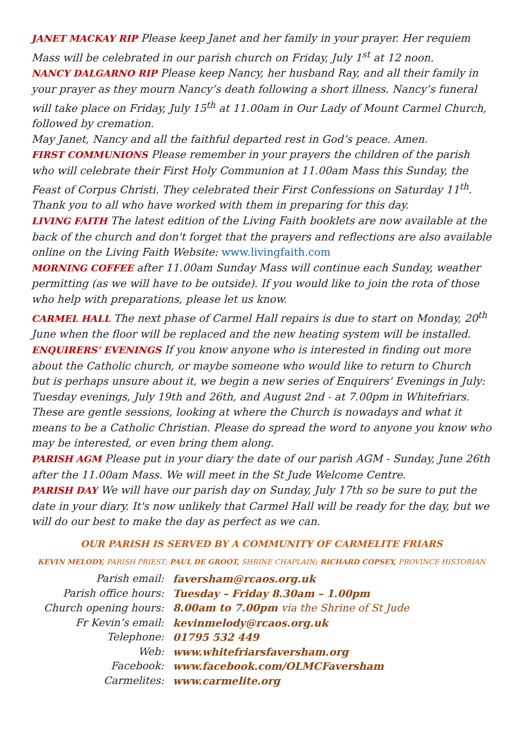JANET MACKAY RIP Please keep Janet and her family in your prayer. Her requiem Mass will be celebrated in our parish church on Friday, July 1<sup>st</sup> at 12 noon.
NANCY DALGARNO RIP Please keep Nancy, her husband Ray, and all their family in your prayer as they mourn Nancy’s death following a short illness. Nancy’s funeral will take place on Friday, July 15<sup>th</sup> at 11.00am in Our Lady of Mount Carmel Church, followed by cremation.
May Janet, Nancy and all the faithful departed rest in God’s peace. Amen.
FIRST COMMUNIONS Please remember in your prayers the children of the parish who will celebrate their First Holy Communion at 11.00am Mass this Sunday, the Feast of Corpus Christi. They celebrated their First Confessions on Saturday 11<sup>th</sup>. Thank you to all who have worked with them in preparing for this day.
LIVING FAITH The latest edition of the Living Faith booklets are now available at the back of the church and don't forget that the prayers and reflections are also available online on the Living Faith Website: www.livingfaith.com
MORNING COFFEE after 11.00am Sunday Mass will continue each Sunday, weather permitting (as we will have to be outside). If you would like to join the rota of those who help with preparations, please let us know.
CARMEL HALL The next phase of Carmel Hall repairs is due to start on Monday, 20<sup>th</sup> June when the floor will be replaced and the new heating system will be installed.
ENQUIRERS’ EVENINGS If you know anyone who is interested in finding out more about the Catholic church, or maybe someone who would like to return to Church but is perhaps unsure about it, we begin a new series of Enquirers' Evenings in July: Tuesday evenings, July 19th and 26th, and August 2nd - at 7.00pm in Whitefriars. These are gentle sessions, looking at where the Church is nowadays and what it means to be a Catholic Christian. Please do spread the word to anyone you know who may be interested, or even bring them along.
PARISH AGM Please put in your diary the date of our parish AGM - Sunday, June 26th after the 11.00am Mass. We will meet in the St Jude Welcome Centre.
PARISH DAY We will have our parish day on Sunday, July 17th so be sure to put the date in your diary. It's now unlikely that Carmel Hall will be ready for the day, but we will do our best to make the day as perfect as we can.
OUR PARISH IS SERVED BY A COMMUNITY OF CARMELITE FRIARS
KEVIN MELODY, PARISH PRIEST; PAUL DE GROOT, SHRINE CHAPLAIN; RICHARD COPSEY, PROVINCE HISTORIAN
| Parish email: | faversham@rcaos.org.uk |
| Parish office hours: | Tuesday – Friday 8.30am – 1.00pm |
| Church opening hours: | 8.00am to 7.00pm via the Shrine of St Jude |
| Fr Kevin’s email: | kevinmelody@rcaos.org.uk |
| Telephone: | 01795 532 449 |
| Web: | www.whitefriarsfaversham.org |
| Facebook: | www.facebook.com/OLMCFaversham |
| Carmelites: | www.carmelite.org |